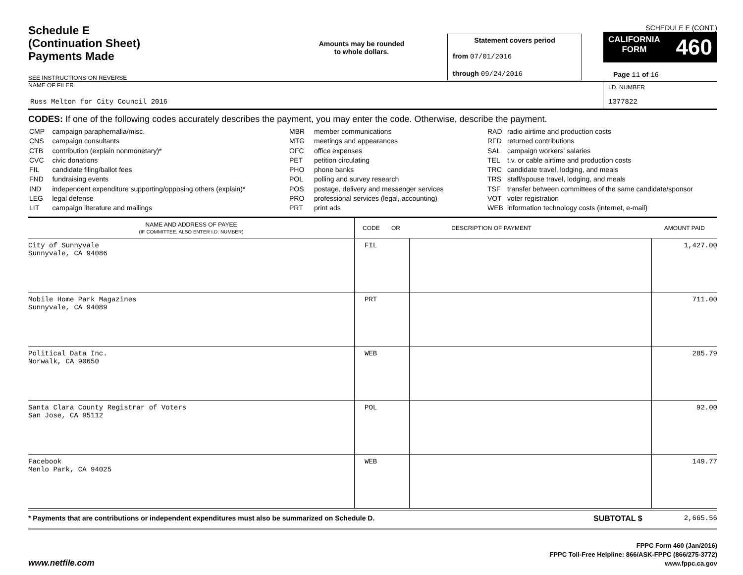Schedule E
(Continuation Sheet)
Payments Made
Amounts may be rounded
to whole dollars.
Statement covers period
from 07/01/2016
through 09/24/2016
SCHEDULE E (CONT.)
CALIFORNIA
FORM 460
Page 11 of 16
SEE INSTRUCTIONS ON REVERSE
NAME OF FILER
Russ Melton for City Council 2016
I.D. NUMBER
1377822
CODES: If one of the following codes accurately describes the payment, you may enter the code. Otherwise, describe the payment.
| CMP | campaign paraphernalia/misc. |
| CNS | campaign consultants |
| CTB | contribution (explain nonmonetary)* |
| CVC | civic donations |
| FIL | candidate filing/ballot fees |
| FND | fundraising events |
| IND | independent expenditure supporting/opposing others (explain)* |
| LEG | legal defense |
| LIT | campaign literature and mailings |
| MBR | member communications |
| MTG | meetings and appearances |
| OFC | office expenses |
| PET | petition circulating |
| PHO | phone banks |
| POL | polling and survey research |
| POS | postage, delivery and messenger services |
| PRO | professional services (legal, accounting) |
| PRT | print ads |
| RAD | radio airtime and production costs |
| RFD | returned contributions |
| SAL | campaign workers' salaries |
| TEL | t.v. or cable airtime and production costs |
| TRC | candidate travel, lodging, and meals |
| TRS | staff/spouse travel, lodging, and meals |
| TSF | transfer between committees of the same candidate/sponsor |
| VOT | voter registration |
| WEB | information technology costs (internet, e-mail) |
| NAME AND ADDRESS OF PAYEE (IF COMMITTEE, ALSO ENTER I.D. NUMBER) | CODE OR DESCRIPTION OF PAYMENT | | AMOUNT PAID |
| --- | --- | --- | --- |
| City of Sunnyvale Sunnyvale, CA 94086 | FIL | | 1,427.00 |
| Mobile Home Park Magazines Sunnyvale, CA 94089 | PRT | | 711.00 |
| Political Data Inc. Norwalk, CA 90650 | WEB | | 285.79 |
| Santa Clara County Registrar of Voters San Jose, CA 95112 | POL | | 92.00 |
| Facebook Menlo Park, CA 94025 | WEB | | 149.77 |
* Payments that are contributions or independent expenditures must also be summarized on Schedule D.
SUBTOTAL $ 2,665.56
www.netfile.com
FPPC Form 460 (Jan/2016)
FPPC Toll-Free Helpline: 866/ASK-FPPC (866/275-3772)
www.fppc.ca.gov